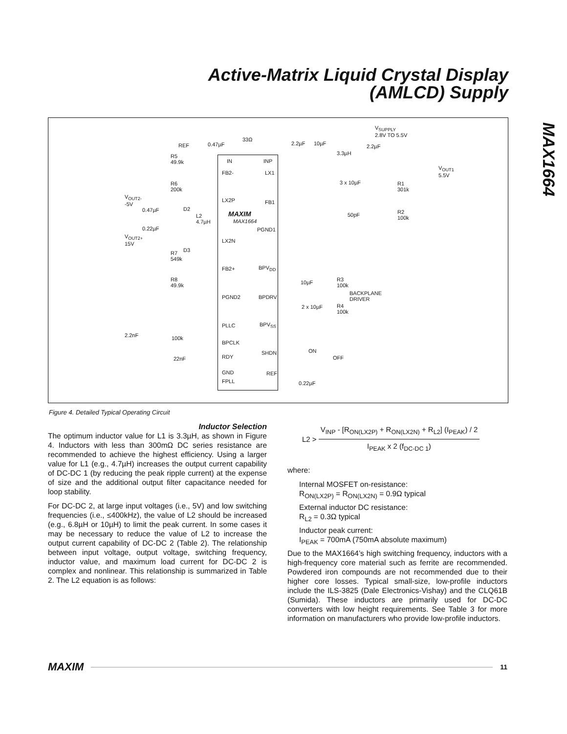Active-Matrix Liquid Crystal Display
(AMLCD) Supply
MAX1664
IN INP
FB2- LX1
LX2P FB1
MAXIM
MAX1664
PGND1
LX2N
FB2+ BPV<sub>DD</sub>
PGND2 BPDRV
PLLC BPV<sub>SS</sub>
BPCLK
RDY
SHDN
GND REF
FPLL
V<sub>SUPPLY</sub>
2.8V TO 5.5V
33Ω
REF 0.47µF 2.2µF 10µF 2.2µF
3.3µH R5
49.9k
V<sub>OUT1</sub>
5.5V
3 x 10µF R1
301k
R6
200k
V<sub>OUT2-</sub>
-5V
0.47µF D2
L2
4.7µH
50pF R2
100k
0.22µF
V<sub>OUT2+</sub>
15V
D3 R7
549k
R8
49.9k
10µF R3
100k
BACKPLANE
DRIVER
2 x 10µF R4
100k
2.2nF 100k
ON
OFF 22nF
0.22µF
Figure 4. Detailed Typical Operating Circuit
Inductor Selection
The optimum inductor value for L1 is 3.3µH, as shown in Figure 4. Inductors with less than 300mΩ DC series resistance are recommended to achieve the highest efficiency. Using a larger value for L1 (e.g., 4.7µH) increases the output current capability of DC-DC 1 (by reducing the peak ripple current) at the expense of size and the additional output filter capacitance needed for loop stability.
For DC-DC 2, at large input voltages (i.e., 5V) and low switching frequencies (i.e., ≤400kHz), the value of L2 should be increased (e.g., 6.8µH or 10µH) to limit the peak current. In some cases it may be necessary to reduce the value of L2 to increase the output current capability of DC-DC 2 (Table 2). The relationship between input voltage, output voltage, switching frequency, inductor value, and maximum load current for DC-DC 2 is complex and nonlinear. This relationship is summarized in Table 2. The L2 equation is as follows:
L2 >
V<sub>INP</sub> - [R<sub>ON(LX2P)</sub> + R<sub>ON(LX2N)</sub> + R<sub>L2</sub>] (I<sub>PEAK</sub>) / 2
I<sub>PEAK</sub> x 2 (f<sub>DC-DC 1</sub>)
where:
Internal MOSFET on-resistance:
R<sub>ON(LX2P)</sub> = R<sub>ON(LX2N)</sub> = 0.9Ω typical
External inductor DC resistance:
R<sub>L2</sub> = 0.3Ω typical
Inductor peak current:
I<sub>PEAK</sub> = 700mA (750mA absolute maximum)
Due to the MAX1664’s high switching frequency, inductors with a high-frequency core material such as ferrite are recommended. Powdered iron compounds are not recommended due to their higher core losses. Typical small-size, low-profile inductors include the ILS-3825 (Dale Electronics-Vishay) and the CLQ61B (Sumida). These inductors are primarily used for DC-DC converters with low height requirements. See Table 3 for more information on manufacturers who provide low-profile inductors.
MAXIM 11